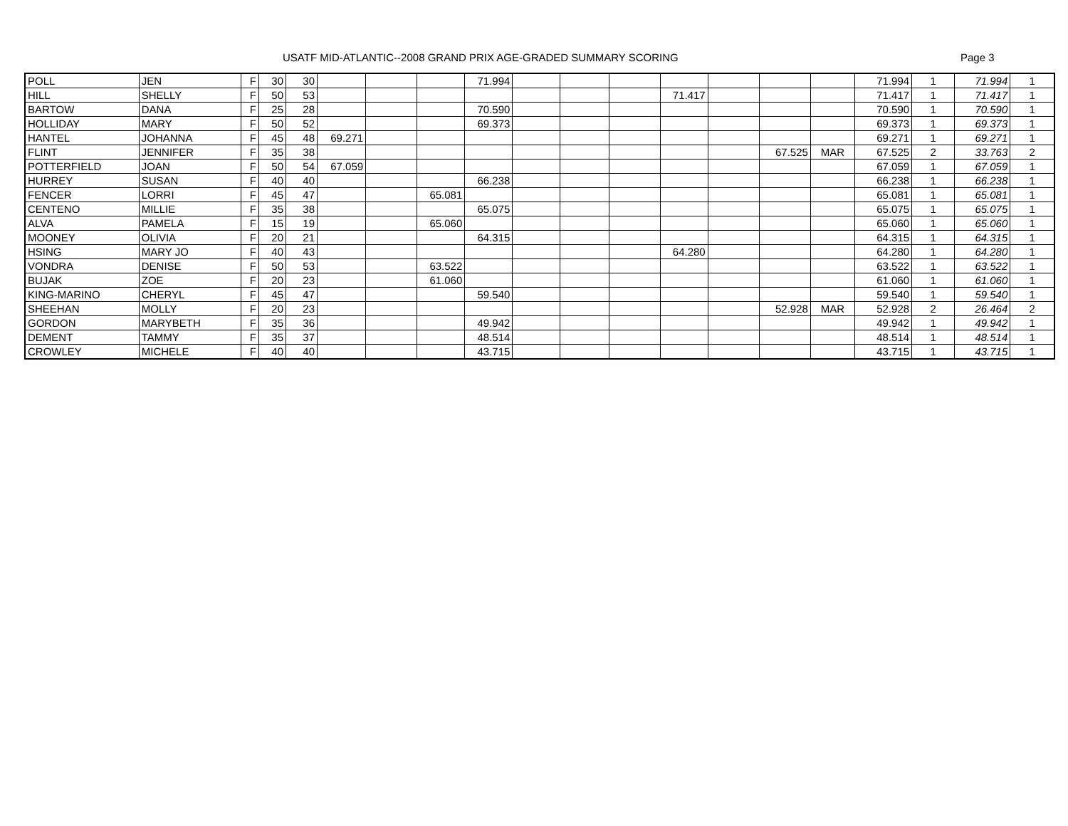USATF MID-ATLANTIC--2008 GRAND PRIX AGE-GRADED SUMMARY SCORING Page 3
| POLL | JEN | F | 30 | 30 | | | | 71.994 | | | | | | | | 71.994 | 1 | 71.994 | 1 |
| HILL | SHELLY | F | 50 | 53 | | | | | | | | 71.417 | | | | 71.417 | 1 | 71.417 | 1 |
| BARTOW | DANA | F | 25 | 28 | | | | 70.590 | | | | | | | | 70.590 | 1 | 70.590 | 1 |
| HOLLIDAY | MARY | F | 50 | 52 | | | | 69.373 | | | | | | | | 69.373 | 1 | 69.373 | 1 |
| HANTEL | JOHANNA | F | 45 | 48 | 69.271 | | | | | | | | | | | 69.271 | 1 | 69.271 | 1 |
| FLINT | JENNIFER | F | 35 | 38 | | | | | | | | | | 67.525 | MAR | 67.525 | 2 | 33.763 | 2 |
| POTTERFIELD | JOAN | F | 50 | 54 | 67.059 | | | | | | | | | | | 67.059 | 1 | 67.059 | 1 |
| HURREY | SUSAN | F | 40 | 40 | | | | 66.238 | | | | | | | | 66.238 | 1 | 66.238 | 1 |
| FENCER | LORRI | F | 45 | 47 | | | 65.081 | | | | | | | | | 65.081 | 1 | 65.081 | 1 |
| CENTENO | MILLIE | F | 35 | 38 | | | | 65.075 | | | | | | | | 65.075 | 1 | 65.075 | 1 |
| ALVA | PAMELA | F | 15 | 19 | | | 65.060 | | | | | | | | | 65.060 | 1 | 65.060 | 1 |
| MOONEY | OLIVIA | F | 20 | 21 | | | | 64.315 | | | | | | | | 64.315 | 1 | 64.315 | 1 |
| HSING | MARY JO | F | 40 | 43 | | | | | | | | 64.280 | | | | 64.280 | 1 | 64.280 | 1 |
| VONDRA | DENISE | F | 50 | 53 | | | 63.522 | | | | | | | | | 63.522 | 1 | 63.522 | 1 |
| BUJAK | ZOE | F | 20 | 23 | | | 61.060 | | | | | | | | | 61.060 | 1 | 61.060 | 1 |
| KING-MARINO | CHERYL | F | 45 | 47 | | | | 59.540 | | | | | | | | 59.540 | 1 | 59.540 | 1 |
| SHEEHAN | MOLLY | F | 20 | 23 | | | | | | | | | | 52.928 | MAR | 52.928 | 2 | 26.464 | 2 |
| GORDON | MARYBETH | F | 35 | 36 | | | | 49.942 | | | | | | | | 49.942 | 1 | 49.942 | 1 |
| DEMENT | TAMMY | F | 35 | 37 | | | | 48.514 | | | | | | | | 48.514 | 1 | 48.514 | 1 |
| CROWLEY | MICHELE | F | 40 | 40 | | | | 43.715 | | | | | | | | 43.715 | 1 | 43.715 | 1 |